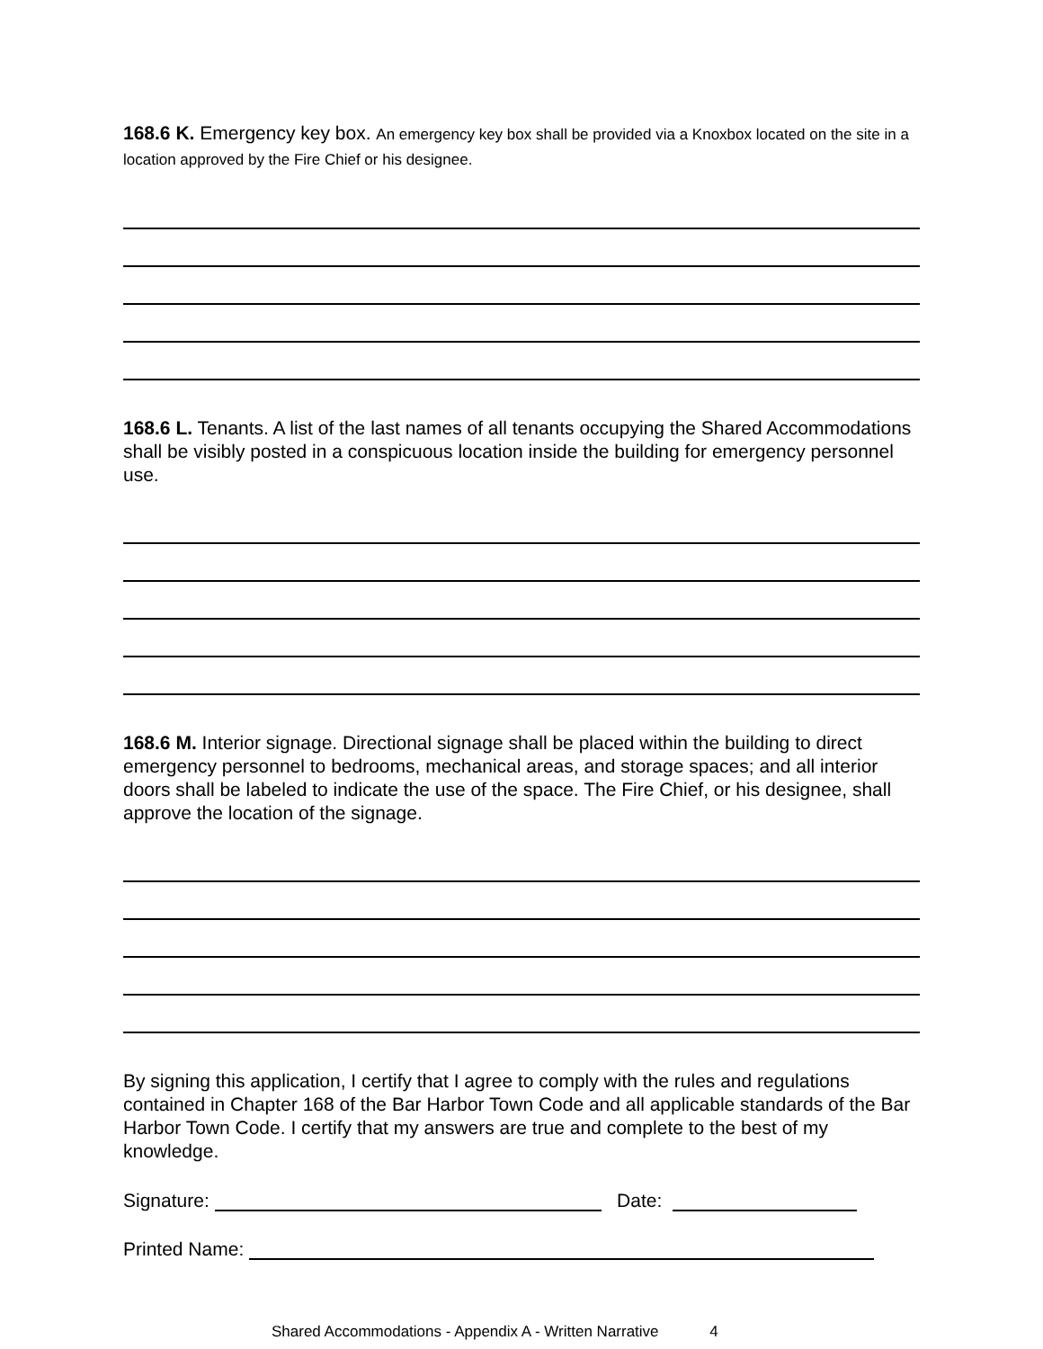168.6 K. Emergency key box. An emergency key box shall be provided via a Knoxbox located on the site in a location approved by the Fire Chief or his designee.
168.6 L. Tenants. A list of the last names of all tenants occupying the Shared Accommodations shall be visibly posted in a conspicuous location inside the building for emergency personnel use.
168.6 M. Interior signage. Directional signage shall be placed within the building to direct emergency personnel to bedrooms, mechanical areas, and storage spaces; and all interior doors shall be labeled to indicate the use of the space. The Fire Chief, or his designee, shall approve the location of the signage.
By signing this application, I certify that I agree to comply with the rules and regulations contained in Chapter 168 of the Bar Harbor Town Code and all applicable standards of the Bar Harbor Town Code. I certify that my answers are true and complete to the best of my knowledge.
Signature: Date:
Printed Name:
Shared Accommodations - Appendix A - Written Narrative 4